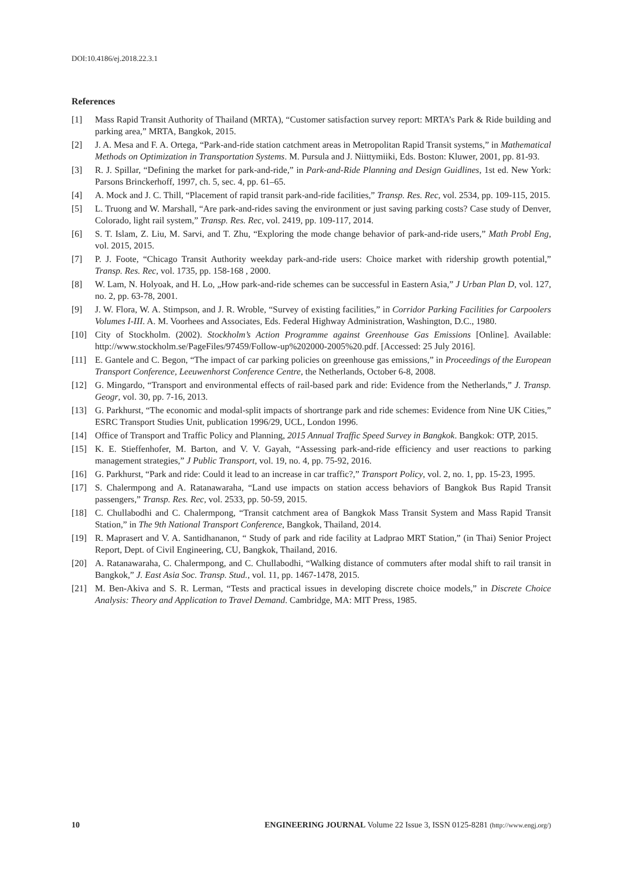DOI:10.4186/ej.2018.22.3.1
References
[1] Mass Rapid Transit Authority of Thailand (MRTA), “Customer satisfaction survey report: MRTA’s Park & Ride building and parking area,” MRTA, Bangkok, 2015.
[2] J. A. Mesa and F. A. Ortega, “Park-and-ride station catchment areas in Metropolitan Rapid Transit systems,” in Mathematical Methods on Optimization in Transportation Systems. M. Pursula and J. Niittymiiki, Eds. Boston: Kluwer, 2001, pp. 81-93.
[3] R. J. Spillar, “Defining the market for park-and-ride,” in Park-and-Ride Planning and Design Guidlines, 1st ed. New York: Parsons Brinckerhoff, 1997, ch. 5, sec. 4, pp. 61–65.
[4] A. Mock and J. C. Thill, “Placement of rapid transit park-and-ride facilities,” Transp. Res. Rec, vol. 2534, pp. 109-115, 2015.
[5] L. Truong and W. Marshall, “Are park-and-rides saving the environment or just saving parking costs? Case study of Denver, Colorado, light rail system,” Transp. Res. Rec, vol. 2419, pp. 109-117, 2014.
[6] S. T. Islam, Z. Liu, M. Sarvi, and T. Zhu, “Exploring the mode change behavior of park-and-ride users,” Math Probl Eng, vol. 2015, 2015.
[7] P. J. Foote, “Chicago Transit Authority weekday park-and-ride users: Choice market with ridership growth potential,” Transp. Res. Rec, vol. 1735, pp. 158-168 , 2000.
[8] W. Lam, N. Holyoak, and H. Lo, „How park-and-ride schemes can be successful in Eastern Asia,” J Urban Plan D, vol. 127, no. 2, pp. 63-78, 2001.
[9] J. W. Flora, W. A. Stimpson, and J. R. Wroble, “Survey of existing facilities,” in Corridor Parking Facilities for Carpoolers Volumes I-III. A. M. Voorhees and Associates, Eds. Federal Highway Administration, Washington, D.C., 1980.
[10] City of Stockholm. (2002). Stockholm’s Action Programme against Greenhouse Gas Emissions [Online]. Available: http://www.stockholm.se/PageFiles/97459/Follow-up%202000-2005%20.pdf. [Accessed: 25 July 2016].
[11] E. Gantele and C. Begon, “The impact of car parking policies on greenhouse gas emissions,” in Proceedings of the European Transport Conference, Leeuwenhorst Conference Centre, the Netherlands, October 6-8, 2008.
[12] G. Mingardo, “Transport and environmental effects of rail-based park and ride: Evidence from the Netherlands,” J. Transp. Geogr, vol. 30, pp. 7-16, 2013.
[13] G. Parkhurst, “The economic and modal-split impacts of shortrange park and ride schemes: Evidence from Nine UK Cities,” ESRC Transport Studies Unit, publication 1996/29, UCL, London 1996.
[14] Office of Transport and Traffic Policy and Planning, 2015 Annual Traffic Speed Survey in Bangkok. Bangkok: OTP, 2015.
[15] K. E. Stieffenhofer, M. Barton, and V. V. Gayah, “Assessing park-and-ride efficiency and user reactions to parking management strategies,” J Public Transport, vol. 19, no. 4, pp. 75-92, 2016.
[16] G. Parkhurst, “Park and ride: Could it lead to an increase in car traffic?,” Transport Policy, vol. 2, no. 1, pp. 15-23, 1995.
[17] S. Chalermpong and A. Ratanawaraha, “Land use impacts on station access behaviors of Bangkok Bus Rapid Transit passengers,” Transp. Res. Rec, vol. 2533, pp. 50-59, 2015.
[18] C. Chullabodhi and C. Chalermpong, “Transit catchment area of Bangkok Mass Transit System and Mass Rapid Transit Station,” in The 9th National Transport Conference, Bangkok, Thailand, 2014.
[19] R. Maprasert and V. A. Santidhananon, “ Study of park and ride facility at Ladprao MRT Station,” (in Thai) Senior Project Report, Dept. of Civil Engineering, CU, Bangkok, Thailand, 2016.
[20] A. Ratanawaraha, C. Chalermpong, and C. Chullabodhi, “Walking distance of commuters after modal shift to rail transit in Bangkok,” J. East Asia Soc. Transp. Stud., vol. 11, pp. 1467-1478, 2015.
[21] M. Ben-Akiva and S. R. Lerman, “Tests and practical issues in developing discrete choice models,” in Discrete Choice Analysis: Theory and Application to Travel Demand. Cambridge, MA: MIT Press, 1985.
10 ENGINEERING JOURNAL Volume 22 Issue 3, ISSN 0125-8281 (http://www.engj.org/)